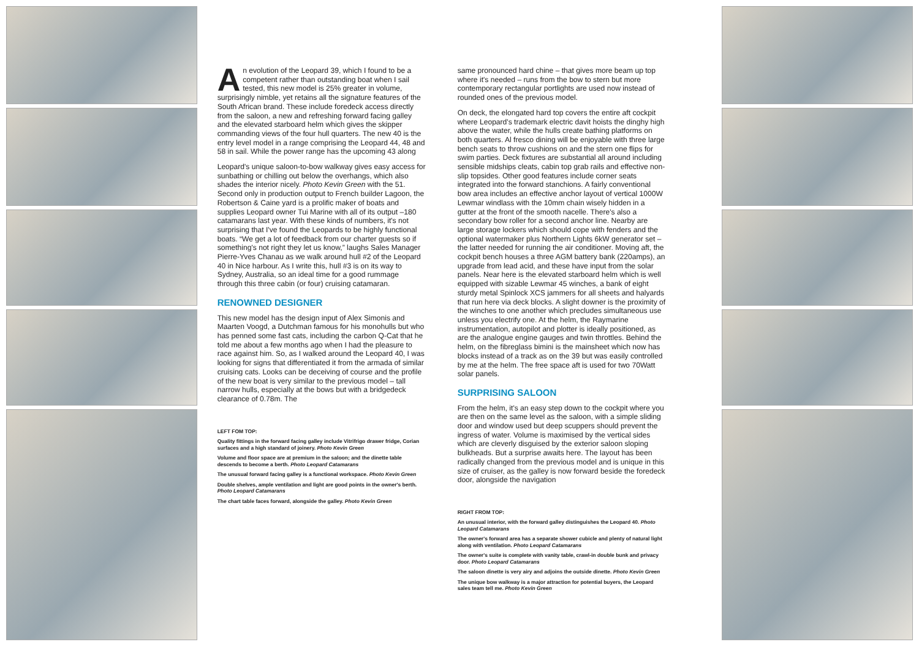An evolution of the Leopard 39, which I found to be a competent rather than outstanding boat when I sail tested, this new model is 25% greater in volume, surprisingly nimble, yet retains all the signature features of the South African brand. These include foredeck access directly from the saloon, a new and refreshing forward facing galley and the elevated starboard helm which gives the skipper commanding views of the four hull quarters. The new 40 is the entry level model in a range comprising the Leopard 44, 48 and 58 in sail. While the power range has the upcoming 43 along
Leopard's unique saloon-to-bow walkway gives easy access for sunbathing or chilling out below the overhangs, which also shades the interior nicely. Photo Kevin Green with the 51. Second only in production output to French builder Lagoon, the Robertson & Caine yard is a prolific maker of boats and supplies Leopard owner Tui Marine with all of its output –180 catamarans last year. With these kinds of numbers, it's not surprising that I've found the Leopards to be highly functional boats. “We get a lot of feedback from our charter guests so if something's not right they let us know,” laughs Sales Manager Pierre-Yves Chanau as we walk around hull #2 of the Leopard 40 in Nice harbour. As I write this, hull #3 is on its way to Sydney, Australia, so an ideal time for a good rummage through this three cabin (or four) cruising catamaran.
RENOWNED DESIGNER
This new model has the design input of Alex Simonis and Maarten Voogd, a Dutchman famous for his monohulls but who has penned some fast cats, including the carbon Q-Cat that he told me about a few months ago when I had the pleasure to race against him. So, as I walked around the Leopard 40, I was looking for signs that differentiated it from the armada of similar cruising cats. Looks can be deceiving of course and the profile of the new boat is very similar to the previous model – tall narrow hulls, especially at the bows but with a bridgedeck clearance of 0.78m. The
LEFT FOM TOP:
Quality fittings in the forward facing galley include Vitrifrigo drawer fridge, Corian surfaces and a high standard of joinery. Photo Kevin Green
Volume and floor space are at premium in the saloon; and the dinette table descends to become a berth. Photo Leopard Catamarans
The unusual forward facing galley is a functional workspace. Photo Kevin Green
Double shelves, ample ventilation and light are good points in the owner's berth. Photo Leopard Catamarans
The chart table faces forward, alongside the galley. Photo Kevin Green
same pronounced hard chine – that gives more beam up top where it's needed – runs from the bow to stern but more contemporary rectangular portlights are used now instead of rounded ones of the previous model.
On deck, the elongated hard top covers the entire aft cockpit where Leopard's trademark electric davit hoists the dinghy high above the water, while the hulls create bathing platforms on both quarters. Al fresco dining will be enjoyable with three large bench seats to throw cushions on and the stern one flips for swim parties. Deck fixtures are substantial all around including sensible midships cleats, cabin top grab rails and effective non-slip topsides. Other good features include corner seats integrated into the forward stanchions. A fairly conventional bow area includes an effective anchor layout of vertical 1000W Lewmar windlass with the 10mm chain wisely hidden in a gutter at the front of the smooth nacelle. There's also a secondary bow roller for a second anchor line. Nearby are large storage lockers which should cope with fenders and the optional watermaker plus Northern Lights 6kW generator set – the latter needed for running the air conditioner. Moving aft, the cockpit bench houses a three AGM battery bank (220amps), an upgrade from lead acid, and these have input from the solar panels. Near here is the elevated starboard helm which is well equipped with sizable Lewmar 45 winches, a bank of eight sturdy metal Spinlock XCS jammers for all sheets and halyards that run here via deck blocks. A slight downer is the proximity of the winches to one another which precludes simultaneous use unless you electrify one. At the helm, the Raymarine instrumentation, autopilot and plotter is ideally positioned, as are the analogue engine gauges and twin throttles. Behind the helm, on the fibreglass bimini is the mainsheet which now has blocks instead of a track as on the 39 but was easily controlled by me at the helm. The free space aft is used for two 70Watt solar panels.
SURPRISING SALOON
From the helm, it's an easy step down to the cockpit where you are then on the same level as the saloon, with a simple sliding door and window used but deep scuppers should prevent the ingress of water. Volume is maximised by the vertical sides which are cleverly disguised by the exterior saloon sloping bulkheads. But a surprise awaits here. The layout has been radically changed from the previous model and is unique in this size of cruiser, as the galley is now forward beside the foredeck door, alongside the navigation
RIGHT FROM TOP:
An unusual interior, with the forward galley distinguishes the Leopard 40. Photo Leopard Catamarans
The owner's forward area has a separate shower cubicle and plenty of natural light along with ventilation. Photo Leopard Catamarans
The owner's suite is complete with vanity table, crawl-in double bunk and privacy door. Photo Leopard Catamarans
The saloon dinette is very airy and adjoins the outside dinette. Photo Kevin Green
The unique bow walkway is a major attraction for potential buyers, the Leopard sales team tell me. Photo Kevin Green